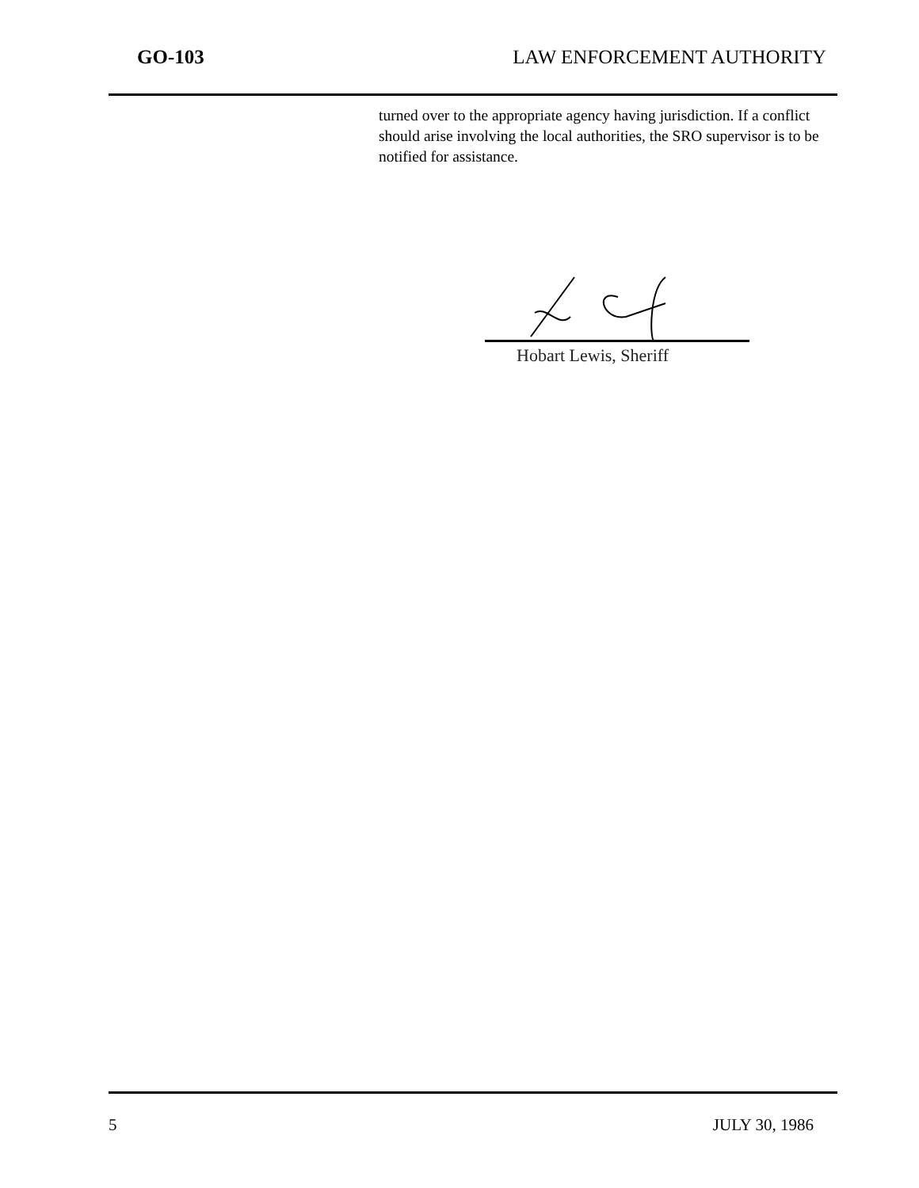GO-103 LAW ENFORCEMENT AUTHORITY
turned over to the appropriate agency having jurisdiction. If a conflict should arise involving the local authorities, the SRO supervisor is to be notified for assistance.
Hobart Lewis, Sheriff
5 JULY 30, 1986